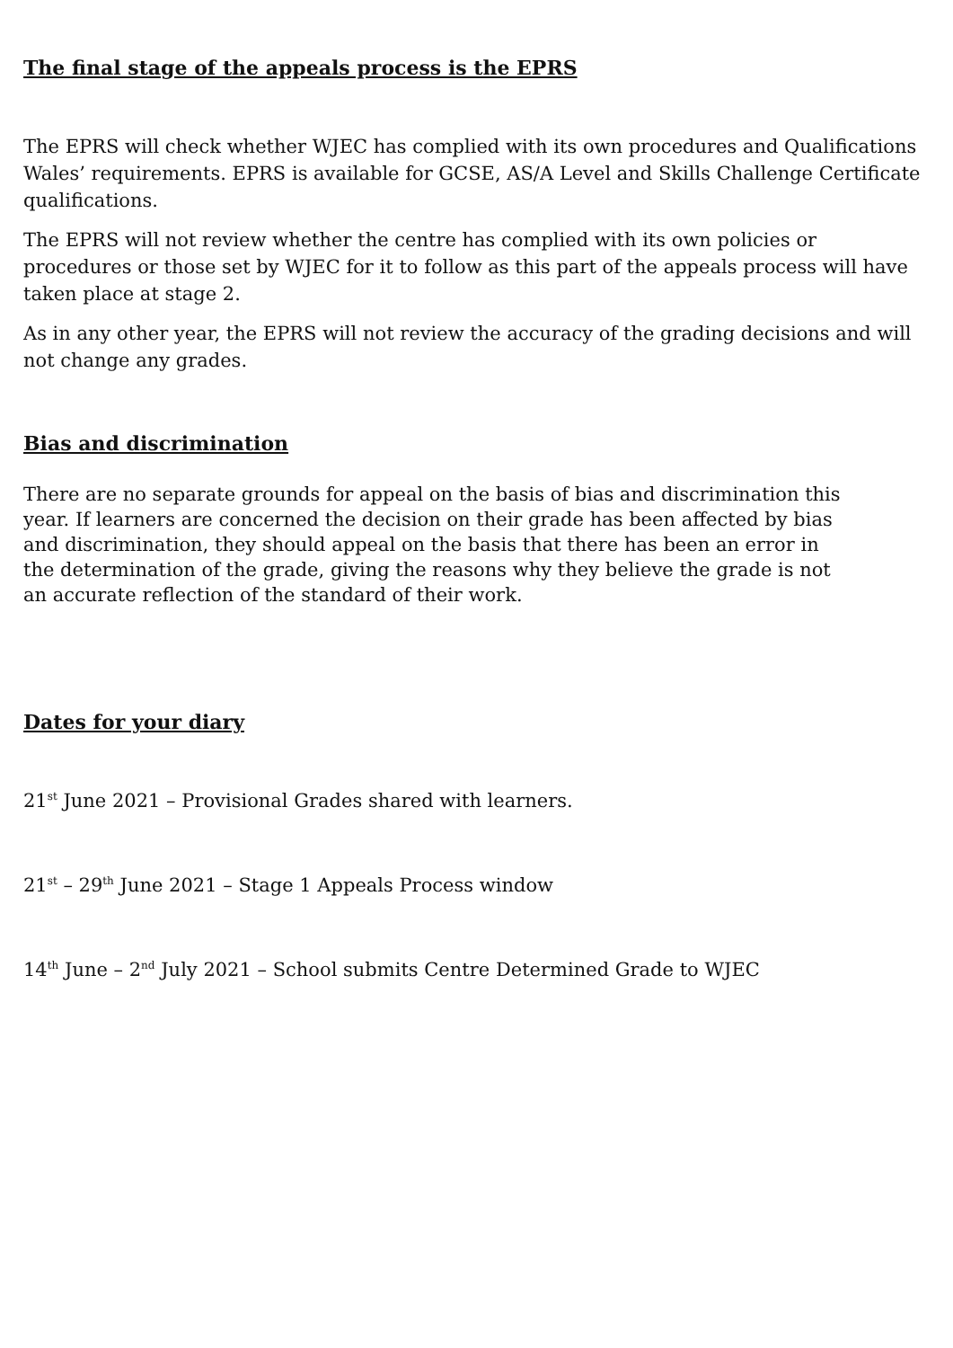The final stage of the appeals process is the EPRS
The EPRS will check whether WJEC has complied with its own procedures and Qualifications Wales’ requirements. EPRS is available for GCSE, AS/A Level and Skills Challenge Certificate qualifications.
The EPRS will not review whether the centre has complied with its own policies or procedures or those set by WJEC for it to follow as this part of the appeals process will have taken place at stage 2.
As in any other year, the EPRS will not review the accuracy of the grading decisions and will not change any grades.
Bias and discrimination
There are no separate grounds for appeal on the basis of bias and discrimination this year. If learners are concerned the decision on their grade has been affected by bias and discrimination, they should appeal on the basis that there has been an error in the determination of the grade, giving the reasons why they believe the grade is not an accurate reflection of the standard of their work.
Dates for your diary
21<sup>st</sup> June 2021 – Provisional Grades shared with learners.
21<sup>st</sup> – 29<sup>th</sup> June 2021 – Stage 1 Appeals Process window
14<sup>th</sup> June – 2<sup>nd</sup> July 2021 – School submits Centre Determined Grade to WJEC